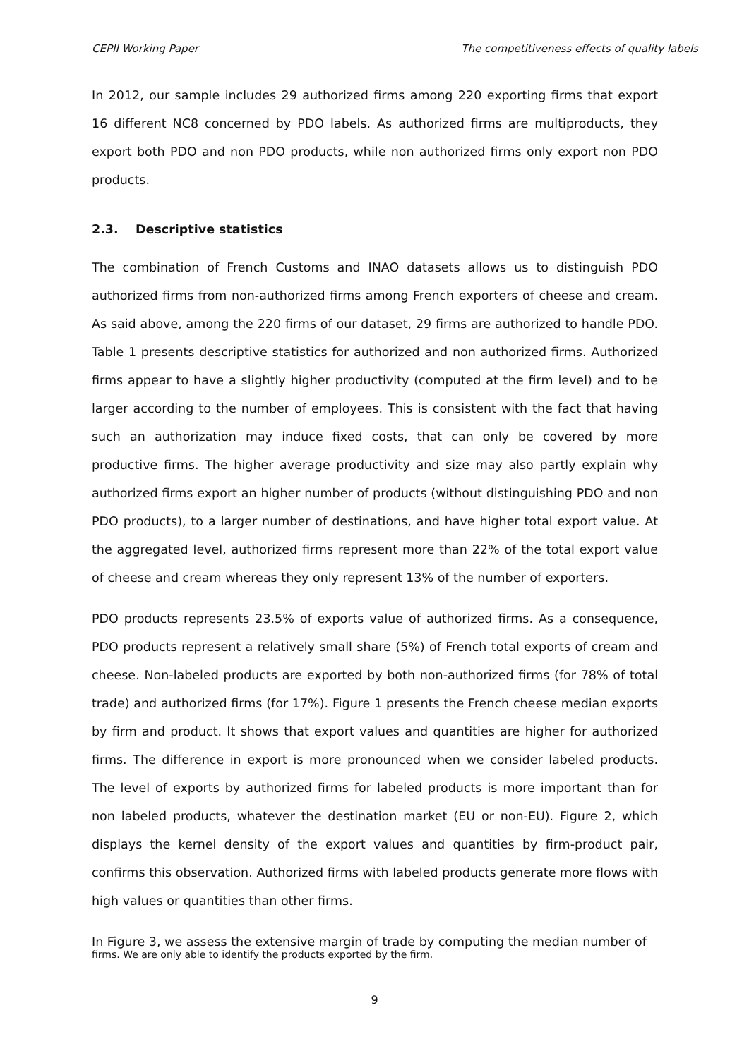CEPII Working Paper The competitiveness effects of quality labels
In 2012, our sample includes 29 authorized firms among 220 exporting firms that export 16 different NC8 concerned by PDO labels. As authorized firms are multiproducts, they export both PDO and non PDO products, while non authorized firms only export non PDO products.
2.3. Descriptive statistics
The combination of French Customs and INAO datasets allows us to distinguish PDO authorized firms from non-authorized firms among French exporters of cheese and cream. As said above, among the 220 firms of our dataset, 29 firms are authorized to handle PDO. Table 1 presents descriptive statistics for authorized and non authorized firms. Authorized firms appear to have a slightly higher productivity (computed at the firm level) and to be larger according to the number of employees. This is consistent with the fact that having such an authorization may induce fixed costs, that can only be covered by more productive firms. The higher average productivity and size may also partly explain why authorized firms export an higher number of products (without distinguishing PDO and non PDO products), to a larger number of destinations, and have higher total export value. At the aggregated level, authorized firms represent more than 22% of the total export value of cheese and cream whereas they only represent 13% of the number of exporters.
PDO products represents 23.5% of exports value of authorized firms. As a consequence, PDO products represent a relatively small share (5%) of French total exports of cream and cheese. Non-labeled products are exported by both non-authorized firms (for 78% of total trade) and authorized firms (for 17%). Figure 1 presents the French cheese median exports by firm and product. It shows that export values and quantities are higher for authorized firms. The difference in export is more pronounced when we consider labeled products. The level of exports by authorized firms for labeled products is more important than for non labeled products, whatever the destination market (EU or non-EU). Figure 2, which displays the kernel density of the export values and quantities by firm-product pair, confirms this observation. Authorized firms with labeled products generate more flows with high values or quantities than other firms.
In Figure 3, we assess the extensive margin of trade by computing the median number of
firms. We are only able to identify the products exported by the firm.
9